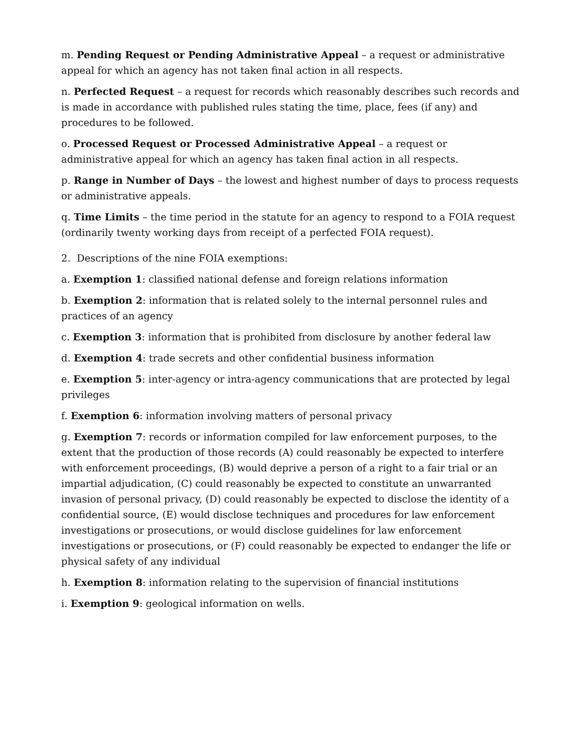m. Pending Request or Pending Administrative Appeal – a request or administrative appeal for which an agency has not taken final action in all respects.
n. Perfected Request – a request for records which reasonably describes such records and is made in accordance with published rules stating the time, place, fees (if any) and procedures to be followed.
o. Processed Request or Processed Administrative Appeal – a request or administrative appeal for which an agency has taken final action in all respects.
p. Range in Number of Days – the lowest and highest number of days to process requests or administrative appeals.
q. Time Limits – the time period in the statute for an agency to respond to a FOIA request (ordinarily twenty working days from receipt of a perfected FOIA request).
2. Descriptions of the nine FOIA exemptions:
a. Exemption 1: classified national defense and foreign relations information
b. Exemption 2: information that is related solely to the internal personnel rules and practices of an agency
c. Exemption 3: information that is prohibited from disclosure by another federal law
d. Exemption 4: trade secrets and other confidential business information
e. Exemption 5: inter-agency or intra-agency communications that are protected by legal privileges
f. Exemption 6: information involving matters of personal privacy
g. Exemption 7: records or information compiled for law enforcement purposes, to the extent that the production of those records (A) could reasonably be expected to interfere with enforcement proceedings, (B) would deprive a person of a right to a fair trial or an impartial adjudication, (C) could reasonably be expected to constitute an unwarranted invasion of personal privacy, (D) could reasonably be expected to disclose the identity of a confidential source, (E) would disclose techniques and procedures for law enforcement investigations or prosecutions, or would disclose guidelines for law enforcement investigations or prosecutions, or (F) could reasonably be expected to endanger the life or physical safety of any individual
h. Exemption 8: information relating to the supervision of financial institutions
i. Exemption 9: geological information on wells.